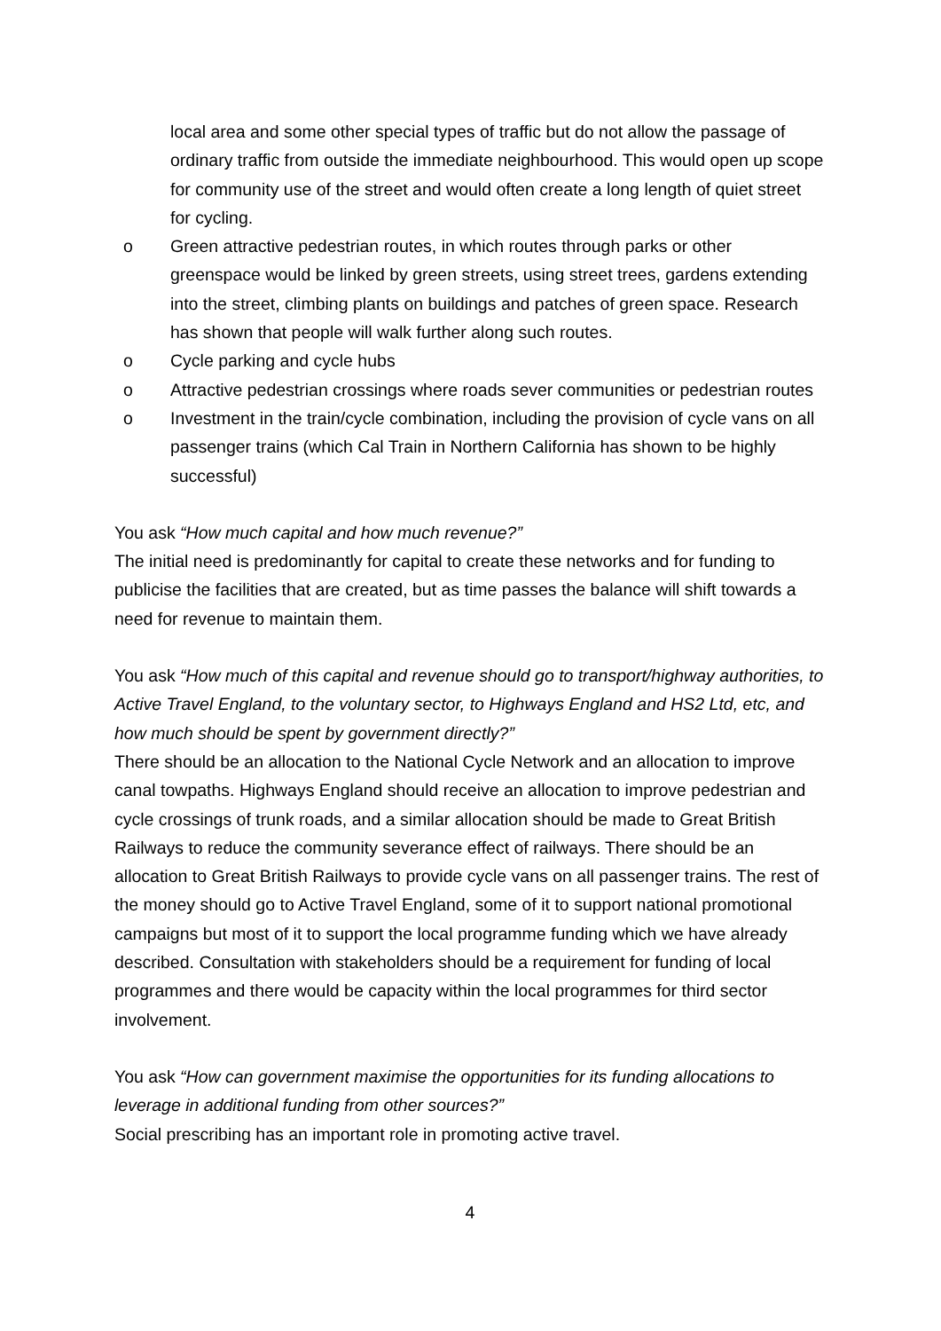local area and some other special types of traffic but do not allow the passage of ordinary traffic from outside the immediate neighbourhood. This would open up scope for community use of the street and would often create a long length of quiet street for cycling.
o Green attractive pedestrian routes, in which routes through parks or other greenspace would be linked by green streets, using street trees, gardens extending into the street, climbing plants on buildings and patches of green space. Research has shown that people will walk further along such routes.
o Cycle parking and cycle hubs
o Attractive pedestrian crossings where roads sever communities or pedestrian routes
o Investment in the train/cycle combination, including the provision of cycle vans on all passenger trains (which Cal Train in Northern California has shown to be highly successful)
You ask “How much capital and how much revenue?”
The initial need is predominantly for capital to create these networks and for funding to publicise the facilities that are created, but as time passes the balance will shift towards a need for revenue to maintain them.
You ask “How much of this capital and revenue should go to transport/highway authorities, to Active Travel England, to the voluntary sector, to Highways England and HS2 Ltd, etc, and how much should be spent by government directly?”
There should be an allocation to the National Cycle Network and an allocation to improve canal towpaths. Highways England should receive an allocation to improve pedestrian and cycle crossings of trunk roads, and a similar allocation should be made to Great British Railways to reduce the community severance effect of railways. There should be an allocation to Great British Railways to provide cycle vans on all passenger trains. The rest of the money should go to Active Travel England, some of it to support national promotional campaigns but most of it to support the local programme funding which we have already described. Consultation with stakeholders should be a requirement for funding of local programmes and there would be capacity within the local programmes for third sector involvement.
You ask “How can government maximise the opportunities for its funding allocations to leverage in additional funding from other sources?”
Social prescribing has an important role in promoting active travel.
4